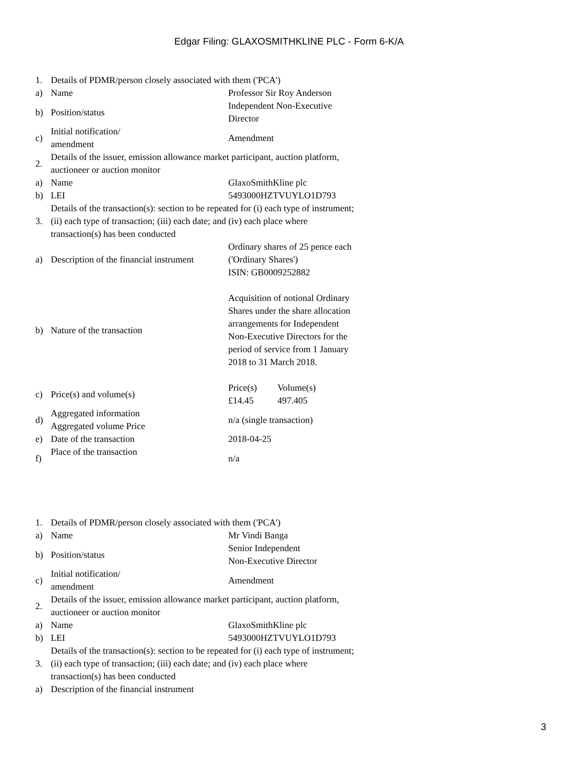Edgar Filing: GLAXOSMITHKLINE PLC - Form 6-K/A
| 1. | Details of PDMR/person closely associated with them ('PCA') | |
| a) | Name | Professor Sir Roy Anderson |
| b) | Position/status | Independent Non-Executive Director |
| c) | Initial notification/ amendment | Amendment |
| 2. | Details of the issuer, emission allowance market participant, auction platform, auctioneer or auction monitor | |
| a) | Name | GlaxoSmithKline plc |
| b) | LEI | 5493000HZTVUYLO1D793 |
| 3. | Details of the transaction(s): section to be repeated for (i) each type of instrument; (ii) each type of transaction; (iii) each date; and (iv) each place where transaction(s) has been conducted | |
| a) | Description of the financial instrument | Ordinary shares of 25 pence each ('Ordinary Shares') ISIN: GB0009252882 |
| b) | Nature of the transaction | Acquisition of notional Ordinary Shares under the share allocation arrangements for Independent Non-Executive Directors for the period of service from 1 January 2018 to 31 March 2018. |
| c) | Price(s) and volume(s) | / Price(s) / Volume(s) / / £14.45 / 497.405 / |
| d) | Aggregated information Aggregated volume Price | n/a (single transaction) |
| e) | Date of the transaction | 2018-04-25 |
| f) | Place of the transaction | n/a |
| 1. | Details of PDMR/person closely associated with them ('PCA') | |
| a) | Name | Mr Vindi Banga |
| b) | Position/status | Senior Independent Non-Executive Director |
| c) | Initial notification/ amendment | Amendment |
| 2. | Details of the issuer, emission allowance market participant, auction platform, auctioneer or auction monitor | |
| a) | Name | GlaxoSmithKline plc |
| b) | LEI | 5493000HZTVUYLO1D793 |
| 3. | Details of the transaction(s): section to be repeated for (i) each type of instrument; (ii) each type of transaction; (iii) each date; and (iv) each place where transaction(s) has been conducted | |
| a) | Description of the financial instrument | |
3